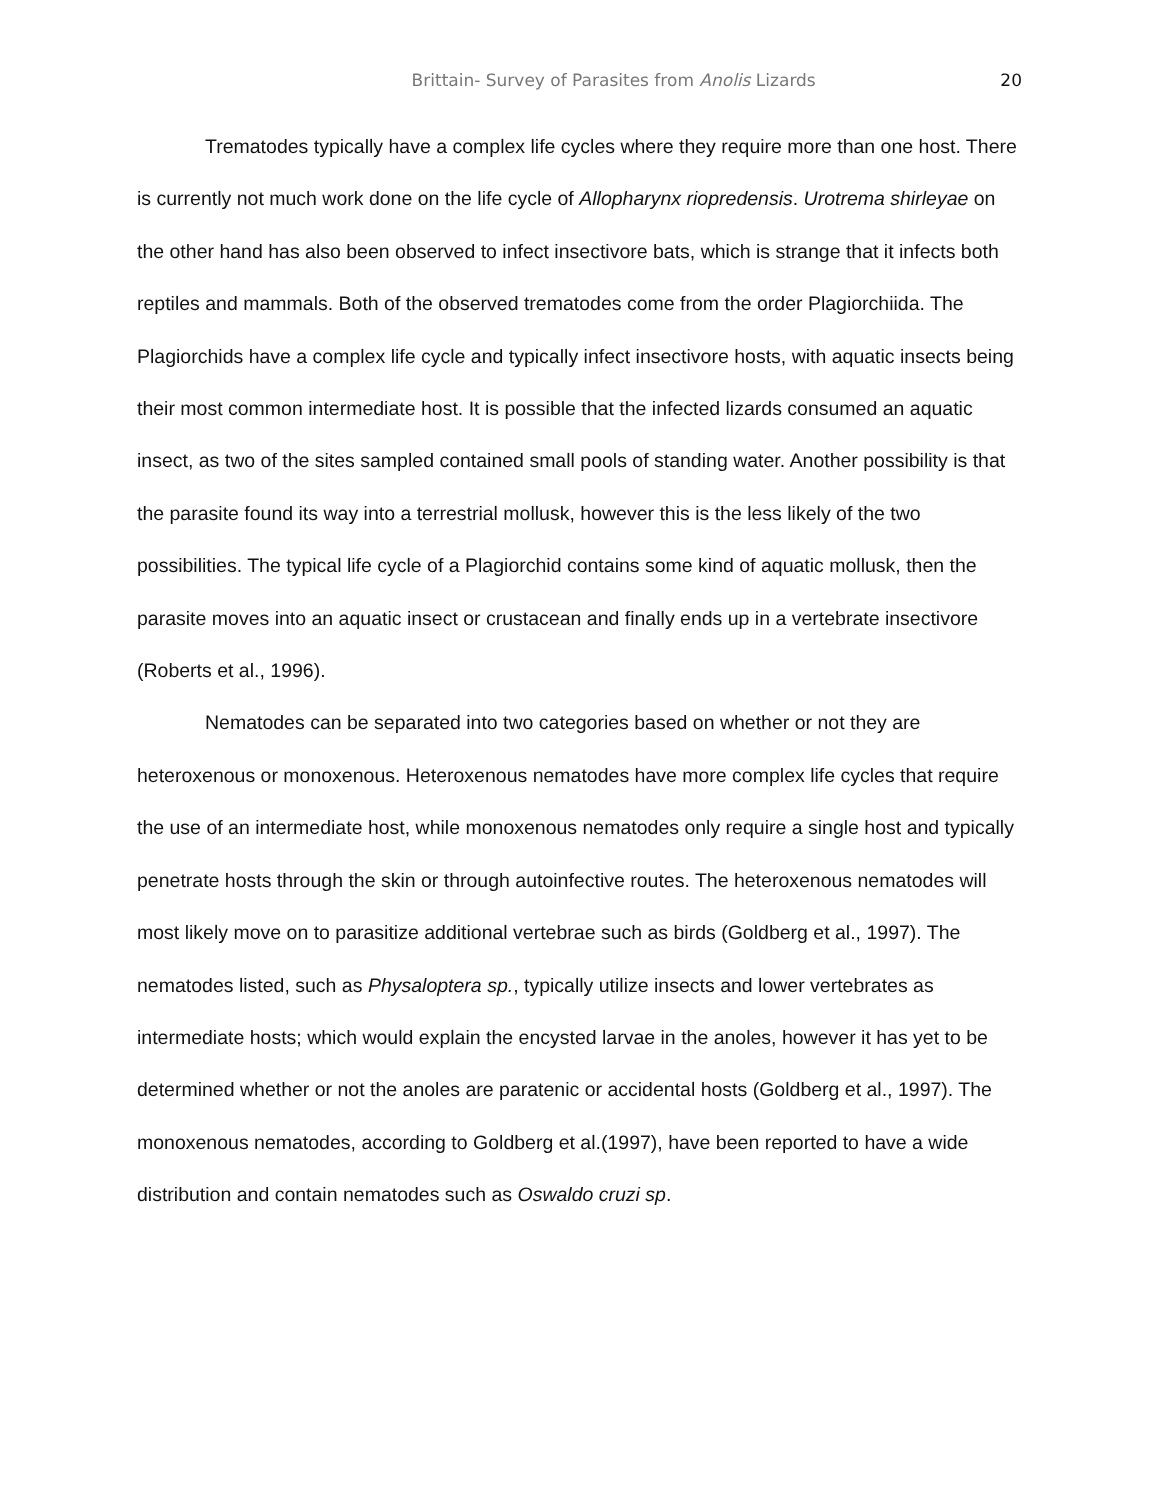Brittain- Survey of Parasites from Anolis Lizards 20
Trematodes typically have a complex life cycles where they require more than one host. There is currently not much work done on the life cycle of Allopharynx riopredensis. Urotrema shirleyae on the other hand has also been observed to infect insectivore bats, which is strange that it infects both reptiles and mammals. Both of the observed trematodes come from the order Plagiorchiida. The Plagiorchids have a complex life cycle and typically infect insectivore hosts, with aquatic insects being their most common intermediate host. It is possible that the infected lizards consumed an aquatic insect, as two of the sites sampled contained small pools of standing water. Another possibility is that the parasite found its way into a terrestrial mollusk, however this is the less likely of the two possibilities. The typical life cycle of a Plagiorchid contains some kind of aquatic mollusk, then the parasite moves into an aquatic insect or crustacean and finally ends up in a vertebrate insectivore (Roberts et al., 1996).
Nematodes can be separated into two categories based on whether or not they are heteroxenous or monoxenous. Heteroxenous nematodes have more complex life cycles that require the use of an intermediate host, while monoxenous nematodes only require a single host and typically penetrate hosts through the skin or through autoinfective routes. The heteroxenous nematodes will most likely move on to parasitize additional vertebrae such as birds (Goldberg et al., 1997). The nematodes listed, such as Physaloptera sp., typically utilize insects and lower vertebrates as intermediate hosts; which would explain the encysted larvae in the anoles, however it has yet to be determined whether or not the anoles are paratenic or accidental hosts (Goldberg et al., 1997). The monoxenous nematodes, according to Goldberg et al.(1997), have been reported to have a wide distribution and contain nematodes such as Oswaldo cruzi sp.